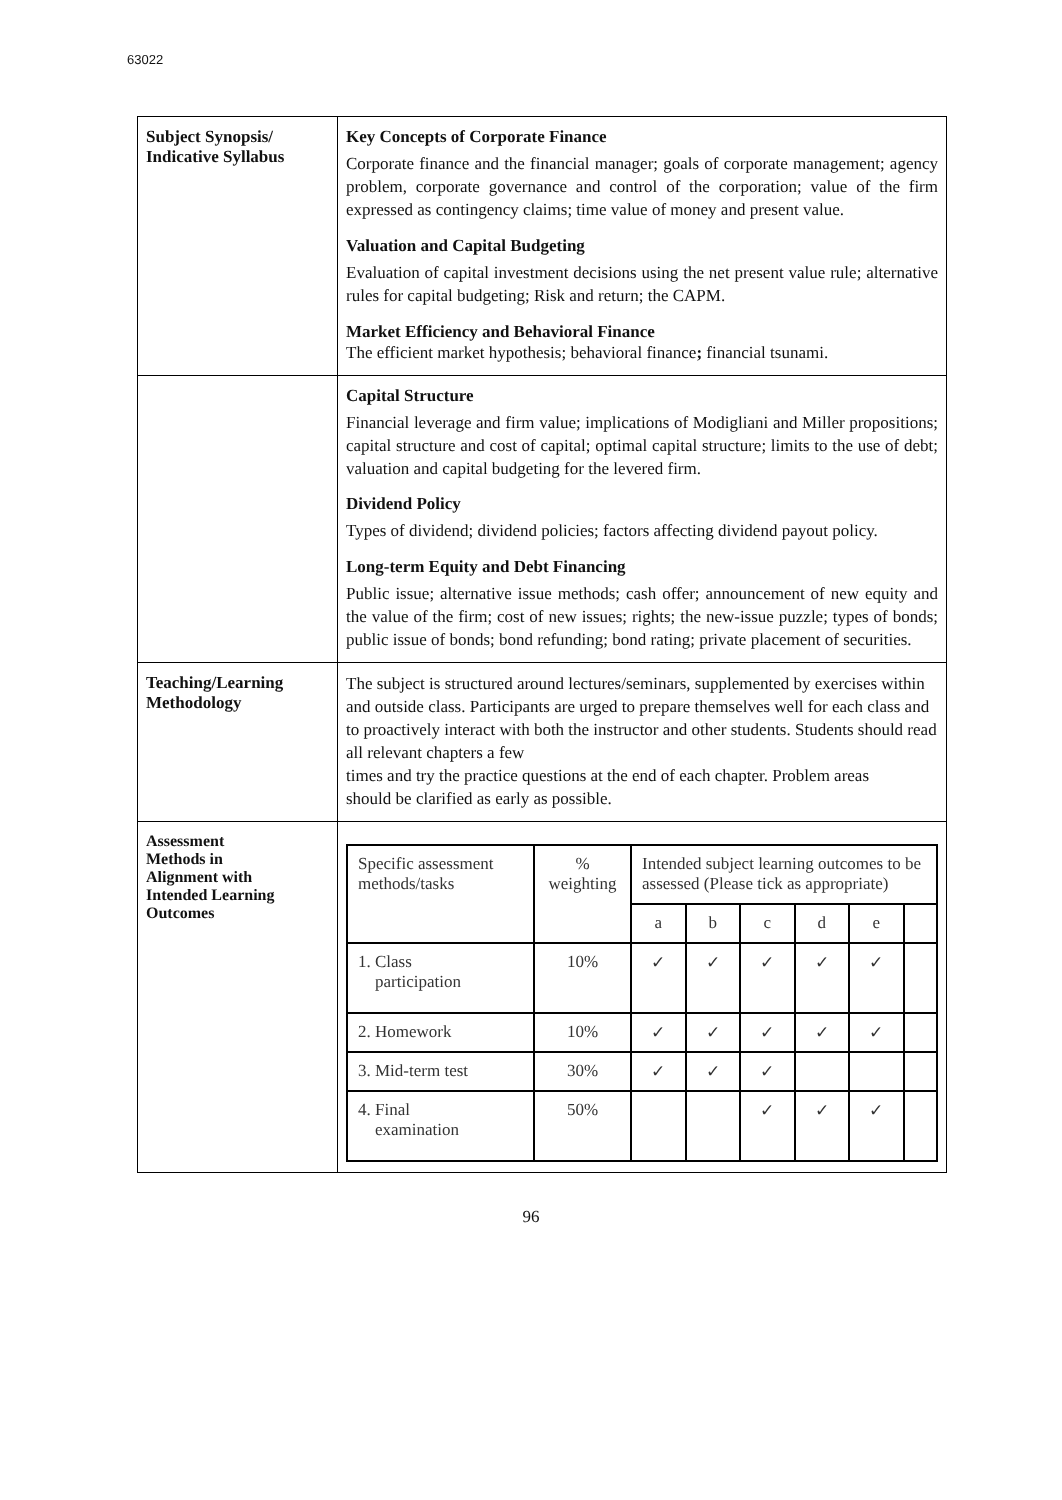63022
| Subject Synopsis/ Indicative Syllabus | Key Concepts of Corporate Finance Corporate finance and the financial manager; goals of corporate management; agency problem, corporate governance and control of the corporation; value of the firm expressed as contingency claims; time value of money and present value. Valuation and Capital Budgeting Evaluation of capital investment decisions using the net present value rule; alternative rules for capital budgeting; Risk and return; the CAPM. Market Efficiency and Behavioral Finance The efficient market hypothesis; behavioral finance ; financial tsunami. |
| | Capital Structure Financial leverage and firm value; implications of Modigliani and Miller propositions; capital structure and cost of capital; optimal capital structure; limits to the use of debt; valuation and capital budgeting for the levered firm. Dividend Policy Types of dividend; dividend policies; factors affecting dividend payout policy. Long-term Equity and Debt Financing Public issue; alternative issue methods; cash offer; announcement of new equity and the value of the firm; cost of new issues; rights; the new-issue puzzle; types of bonds; public issue of bonds; bond refunding; bond rating; private placement of securities. |
| Teaching/Learning Methodology | The subject is structured around lectures/seminars, supplemented by exercises within and outside class. Participants are urged to prepare themselves well for each class and to proactively interact with both the instructor and other students. Students should read all relevant chapters a few times and try the practice questions at the end of each chapter. Problem areas should be clarified as early as possible. |
| Assessment Methods in Alignment with Intended Learning Outcomes | / Specific assessment methods/tasks / % weighting / Intended subject learning outcomes to be assessed (Please tick as appropriate) / / / / / / / / / a / b / c / d / e / / / 1. Class participation / 10% / ✓ / ✓ / ✓ / ✓ / ✓ / / / 2. Homework / 10% / ✓ / ✓ / ✓ / ✓ / ✓ / / / 3. Mid-term test / 30% / ✓ / ✓ / ✓ / / / / / 4. Final examination / 50% / / / ✓ / ✓ / ✓ / / |
96